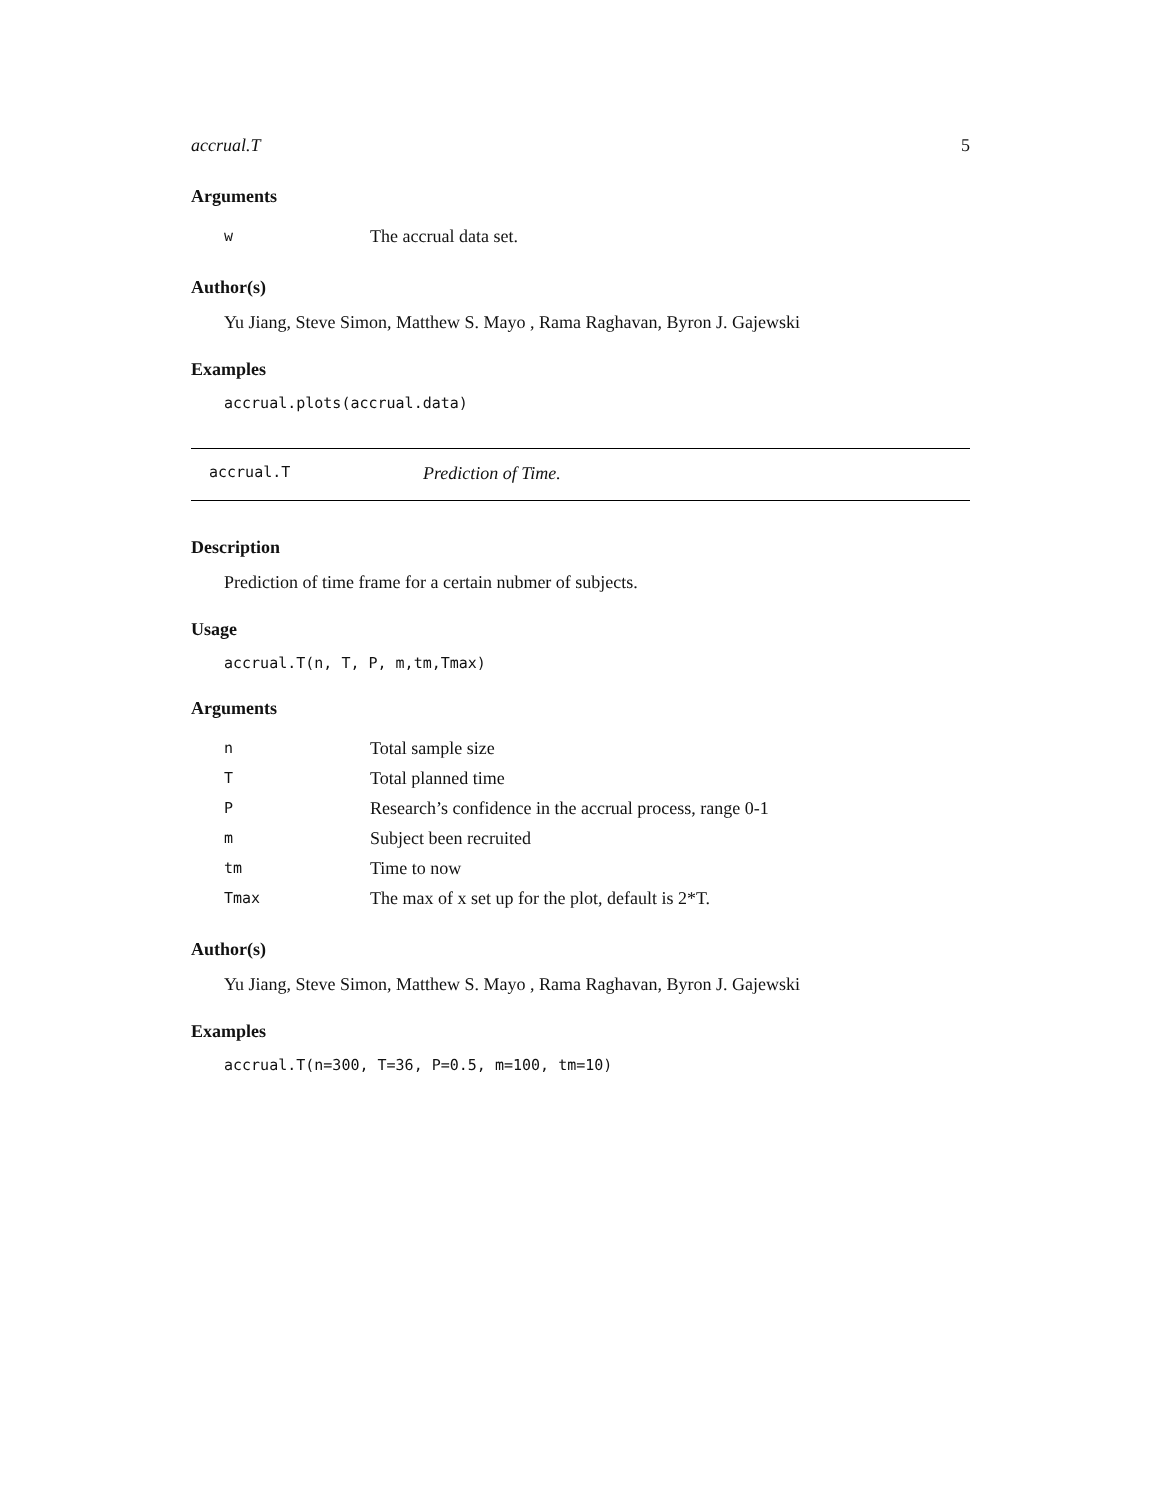accrual.T 5
Arguments
| w | The accrual data set. |
Author(s)
Yu Jiang, Steve Simon, Matthew S. Mayo , Rama Raghavan, Byron J. Gajewski
Examples
accrual.plots(accrual.data)
accrual.T Prediction of Time.
Description
Prediction of time frame for a certain nubmer of subjects.
Usage
accrual.T(n, T, P, m,tm,Tmax)
Arguments
| n | Total sample size |
| T | Total planned time |
| P | Research’s confidence in the accrual process, range 0-1 |
| m | Subject been recruited |
| tm | Time to now |
| Tmax | The max of x set up for the plot, default is 2*T. |
Author(s)
Yu Jiang, Steve Simon, Matthew S. Mayo , Rama Raghavan, Byron J. Gajewski
Examples
accrual.T(n=300, T=36, P=0.5, m=100, tm=10)